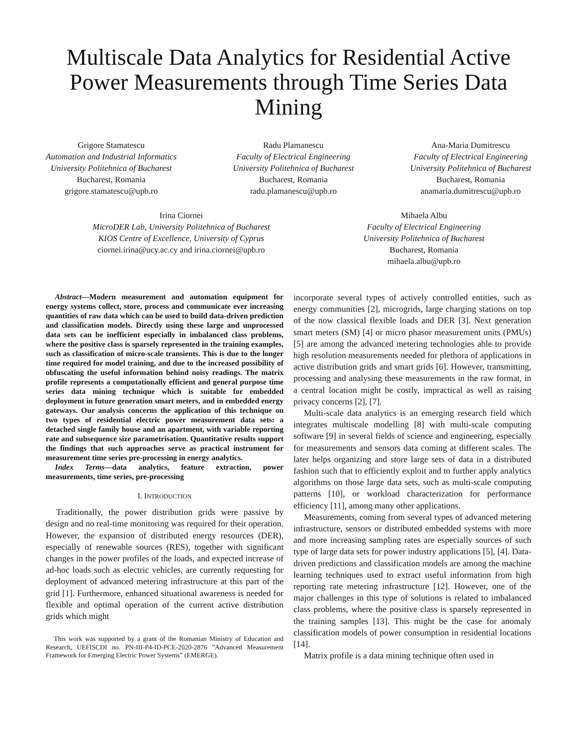Multiscale Data Analytics for Residential Active Power Measurements through Time Series Data Mining
Grigore Stamatescu
Automation and Industrial Informatics
University Politehnica of Bucharest
Bucharest, Romania
grigore.stamatescu@upb.ro
Radu Plamanescu
Faculty of Electrical Engineering
University Politehnica of Bucharest
Bucharest, Romania
radu.plamanescu@upb.ro
Ana-Maria Dumitrescu
Faculty of Electrical Engineering
University Politehnica of Bucharest
Bucharest, Romania
anamaria.dumitrescu@upb.ro
Irina Ciornei
MicroDER Lab, University Politehnica of Bucharest
KIOS Centre of Excellence, University of Cyprus
ciornei.irina@ucy.ac.cy and irina.ciornei@upb.ro
Mihaela Albu
Faculty of Electrical Engineering
University Politehnica of Bucharest
Bucharest, Romania
mihaela.albu@upb.ro
Abstract—Modern measurement and automation equipment for energy systems collect, store, process and communicate ever increasing quantities of raw data which can be used to build data-driven prediction and classification models. Directly using these large and unprocessed data sets can be inefficient especially in imbalanced class problems, where the positive class is sparsely represented in the training examples, such as classification of micro-scale transients. This is due to the longer time required for model training, and due to the increased possibility of obfuscating the useful information behind noisy readings. The matrix profile represents a computationally efficient and general purpose time series data mining technique which is suitable for embedded deployment in future generation smart meters, and in embedded energy gateways. Our analysis concerns the application of this technique on two types of residential electric power measurement data sets: a detached single family house and an apartment, with variable reporting rate and subsequence size parametrisation. Quantitative results support the findings that such approaches serve as practical instrument for measurement time series pre-processing in energy analytics.
Index Terms—data analytics, feature extraction, power measurements, time series, pre-processing
I. INTRODUCTION
Traditionally, the power distribution grids were passive by design and no real-time monitoring was required for their operation. However, the expansion of distributed energy resources (DER), especially of renewable sources (RES), together with significant changes in the power profiles of the loads, and expected increase of ad-hoc loads such as electric vehicles, are currently requesting for deployment of advanced metering infrastructure at this part of the grid [1]. Furthermore, enhanced situational awareness is needed for flexible and optimal operation of the current active distribution grids which might
This work was supported by a grant of the Romanian Ministry of Education and Research, UEFISCDI no. PN-III-P4-ID-PCE-2020-2876 ”Advanced Measurement Framework for Emerging Electric Power Systems” (EMERGE).
incorporate several types of actively controlled entities, such as energy communities [2], microgrids, large charging stations on top of the now classical flexible loads and DER [3]. Next generation smart meters (SM) [4] or micro phasor measurement units (PMUs) [5] are among the advanced metering technologies able to provide high resolution measurements needed for plethora of applications in active distribution grids and smart grids [6]. However, transmitting, processing and analysing these measurements in the raw format, in a central location might be costly, impractical as well as raising privacy concerns [2], [7].
Multi-scale data analytics is an emerging research field which integrates multiscale modelling [8] with multi-scale computing software [9] in several fields of science and engineering, especially for measurements and sensors data coming at different scales. The later helps organizing and store large sets of data in a distributed fashion such that to efficiently exploit and to further apply analytics algorithms on those large data sets, such as multi-scale computing patterns [10], or workload characterization for performance efficiency [11], among many other applications.
Measurements, coming from several types of advanced metering infrastructure, sensors or distributed embedded systems with more and more increasing sampling rates are especially sources of such type of large data sets for power industry applications [5], [4]. Data-driven predictions and classification models are among the machine learning techniques used to extract useful information from high reporting rate metering infrastructure [12]. However, one of the major challenges in this type of solutions is related to imbalanced class problems, where the positive class is sparsely represented in the training samples [13]. This might be the case for anomaly classification models of power consumption in residential locations [14].
Matrix profile is a data mining technique often used in